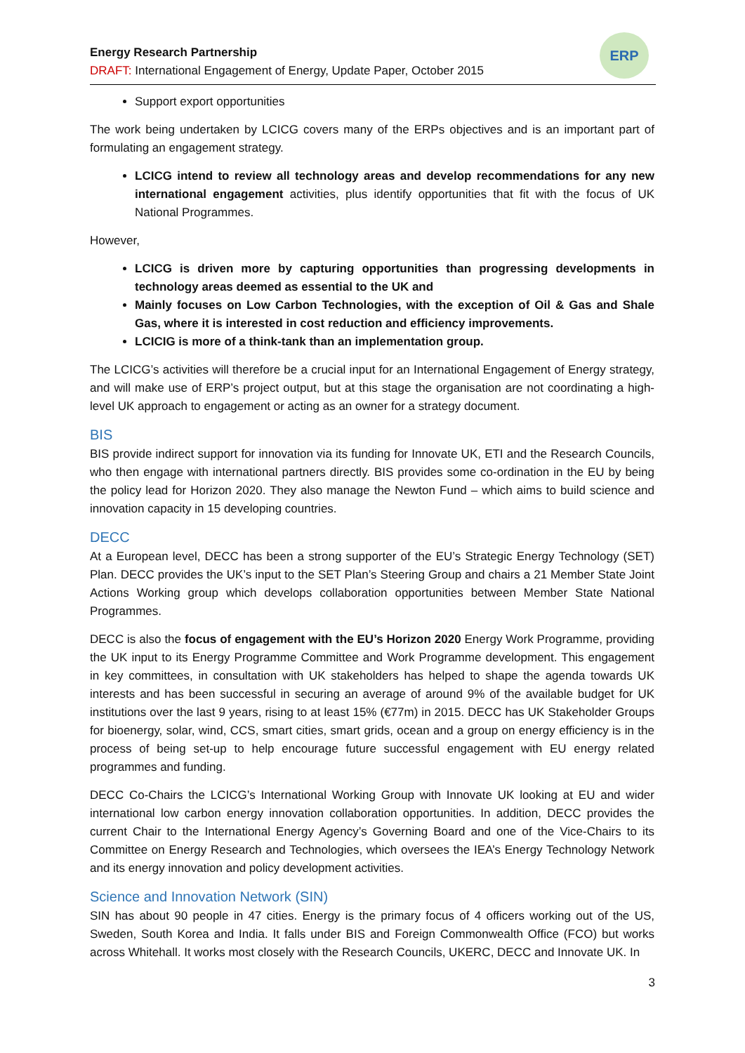Energy Research Partnership
DRAFT: International Engagement of Energy, Update Paper, October 2015
ERP
Support export opportunities
The work being undertaken by LCICG covers many of the ERPs objectives and is an important part of formulating an engagement strategy.
LCICG intend to review all technology areas and develop recommendations for any new international engagement activities, plus identify opportunities that fit with the focus of UK National Programmes.
However,
LCICG is driven more by capturing opportunities than progressing developments in technology areas deemed as essential to the UK and
Mainly focuses on Low Carbon Technologies, with the exception of Oil & Gas and Shale Gas, where it is interested in cost reduction and efficiency improvements.
LCICIG is more of a think-tank than an implementation group.
The LCICG’s activities will therefore be a crucial input for an International Engagement of Energy strategy, and will make use of ERP’s project output, but at this stage the organisation are not coordinating a high-level UK approach to engagement or acting as an owner for a strategy document.
BIS
BIS provide indirect support for innovation via its funding for Innovate UK, ETI and the Research Councils, who then engage with international partners directly. BIS provides some co-ordination in the EU by being the policy lead for Horizon 2020. They also manage the Newton Fund – which aims to build science and innovation capacity in 15 developing countries.
DECC
At a European level, DECC has been a strong supporter of the EU’s Strategic Energy Technology (SET) Plan. DECC provides the UK’s input to the SET Plan’s Steering Group and chairs a 21 Member State Joint Actions Working group which develops collaboration opportunities between Member State National Programmes.
DECC is also the focus of engagement with the EU’s Horizon 2020 Energy Work Programme, providing the UK input to its Energy Programme Committee and Work Programme development. This engagement in key committees, in consultation with UK stakeholders has helped to shape the agenda towards UK interests and has been successful in securing an average of around 9% of the available budget for UK institutions over the last 9 years, rising to at least 15% (€77m) in 2015. DECC has UK Stakeholder Groups for bioenergy, solar, wind, CCS, smart cities, smart grids, ocean and a group on energy efficiency is in the process of being set-up to help encourage future successful engagement with EU energy related programmes and funding.
DECC Co-Chairs the LCICG’s International Working Group with Innovate UK looking at EU and wider international low carbon energy innovation collaboration opportunities. In addition, DECC provides the current Chair to the International Energy Agency’s Governing Board and one of the Vice-Chairs to its Committee on Energy Research and Technologies, which oversees the IEA’s Energy Technology Network and its energy innovation and policy development activities.
Science and Innovation Network (SIN)
SIN has about 90 people in 47 cities. Energy is the primary focus of 4 officers working out of the US, Sweden, South Korea and India. It falls under BIS and Foreign Commonwealth Office (FCO) but works across Whitehall. It works most closely with the Research Councils, UKERC, DECC and Innovate UK. In
3